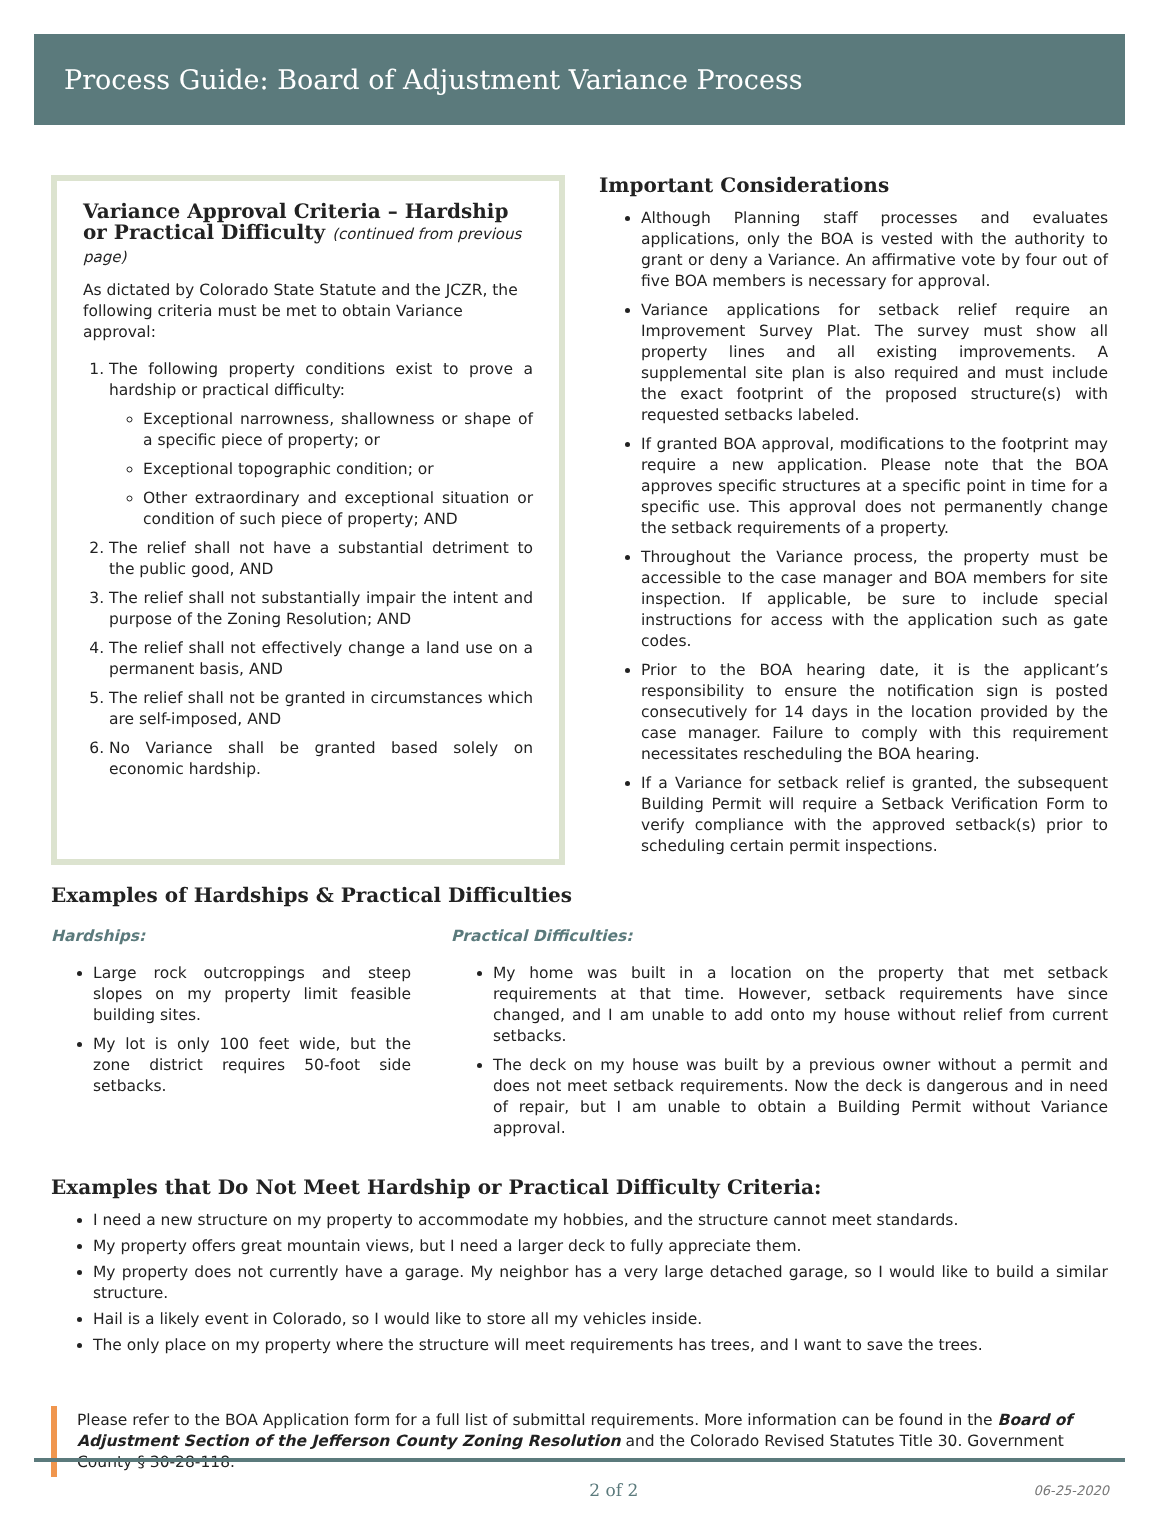Process Guide: Board of Adjustment Variance Process
Variance Approval Criteria – Hardship or Practical Difficulty (continued from previous page)
As dictated by Colorado State Statute and the JCZR, the following criteria must be met to obtain Variance approval:
1. The following property conditions exist to prove a hardship or practical difficulty:
Exceptional narrowness, shallowness or shape of a specific piece of property; or
Exceptional topographic condition; or
Other extraordinary and exceptional situation or condition of such piece of property; AND
2. The relief shall not have a substantial detriment to the public good, AND
3. The relief shall not substantially impair the intent and purpose of the Zoning Resolution; AND
4. The relief shall not effectively change a land use on a permanent basis, AND
5. The relief shall not be granted in circumstances which are self-imposed, AND
6. No Variance shall be granted based solely on economic hardship.
Important Considerations
Although Planning staff processes and evaluates applications, only the BOA is vested with the authority to grant or deny a Variance. An affirmative vote by four out of five BOA members is necessary for approval.
Variance applications for setback relief require an Improvement Survey Plat. The survey must show all property lines and all existing improvements. A supplemental site plan is also required and must include the exact footprint of the proposed structure(s) with requested setbacks labeled.
If granted BOA approval, modifications to the footprint may require a new application. Please note that the BOA approves specific structures at a specific point in time for a specific use. This approval does not permanently change the setback requirements of a property.
Throughout the Variance process, the property must be accessible to the case manager and BOA members for site inspection. If applicable, be sure to include special instructions for access with the application such as gate codes.
Prior to the BOA hearing date, it is the applicant’s responsibility to ensure the notification sign is posted consecutively for 14 days in the location provided by the case manager. Failure to comply with this requirement necessitates rescheduling the BOA hearing.
If a Variance for setback relief is granted, the subsequent Building Permit will require a Setback Verification Form to verify compliance with the approved setback(s) prior to scheduling certain permit inspections.
Examples of Hardships & Practical Difficulties
Hardships:
Large rock outcroppings and steep slopes on my property limit feasible building sites.
My lot is only 100 feet wide, but the zone district requires 50-foot side setbacks.
Practical Difficulties:
My home was built in a location on the property that met setback requirements at that time. However, setback requirements have since changed, and I am unable to add onto my house without relief from current setbacks.
The deck on my house was built by a previous owner without a permit and does not meet setback requirements. Now the deck is dangerous and in need of repair, but I am unable to obtain a Building Permit without Variance approval.
Examples that Do Not Meet Hardship or Practical Difficulty Criteria:
I need a new structure on my property to accommodate my hobbies, and the structure cannot meet standards.
My property offers great mountain views, but I need a larger deck to fully appreciate them.
My property does not currently have a garage. My neighbor has a very large detached garage, so I would like to build a similar structure.
Hail is a likely event in Colorado, so I would like to store all my vehicles inside.
The only place on my property where the structure will meet requirements has trees, and I want to save the trees.
Please refer to the BOA Application form for a full list of submittal requirements. More information can be found in the Board of Adjustment Section of the Jefferson County Zoning Resolution and the Colorado Revised Statutes Title 30. Government County § 30-28-118.
2 of 2 06-25-2020